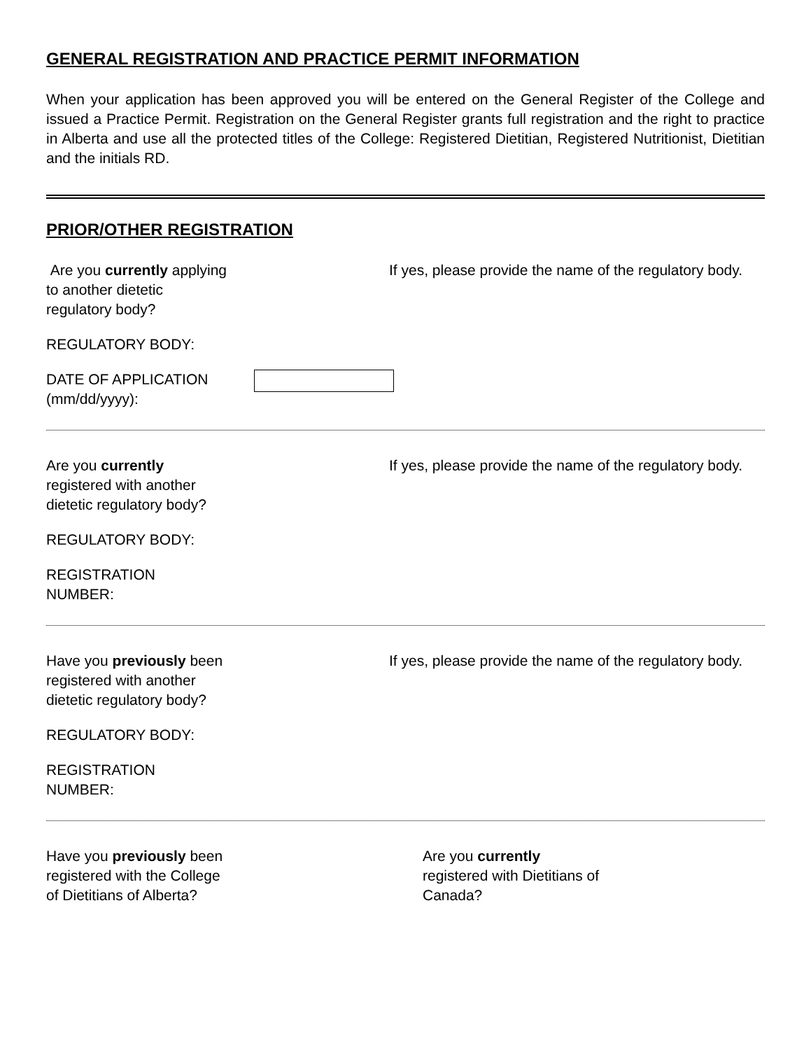GENERAL REGISTRATION AND PRACTICE PERMIT INFORMATION
When your application has been approved you will be entered on the General Register of the College and issued a Practice Permit. Registration on the General Register grants full registration and the right to practice in Alberta and use all the protected titles of the College: Registered Dietitian, Registered Nutritionist, Dietitian and the initials RD.
PRIOR/OTHER REGISTRATION
Are you currently applying to another dietetic regulatory body?
If yes, please provide the name of the regulatory body.
REGULATORY BODY:
DATE OF APPLICATION (mm/dd/yyyy):
Are you currently registered with another dietetic regulatory body?
If yes, please provide the name of the regulatory body.
REGULATORY BODY:
REGISTRATION
NUMBER:
Have you previously been registered with another dietetic regulatory body?
If yes, please provide the name of the regulatory body.
REGULATORY BODY:
REGISTRATION
NUMBER:
Have you previously been registered with the College of Dietitians of Alberta?
Are you currently registered with Dietitians of Canada?